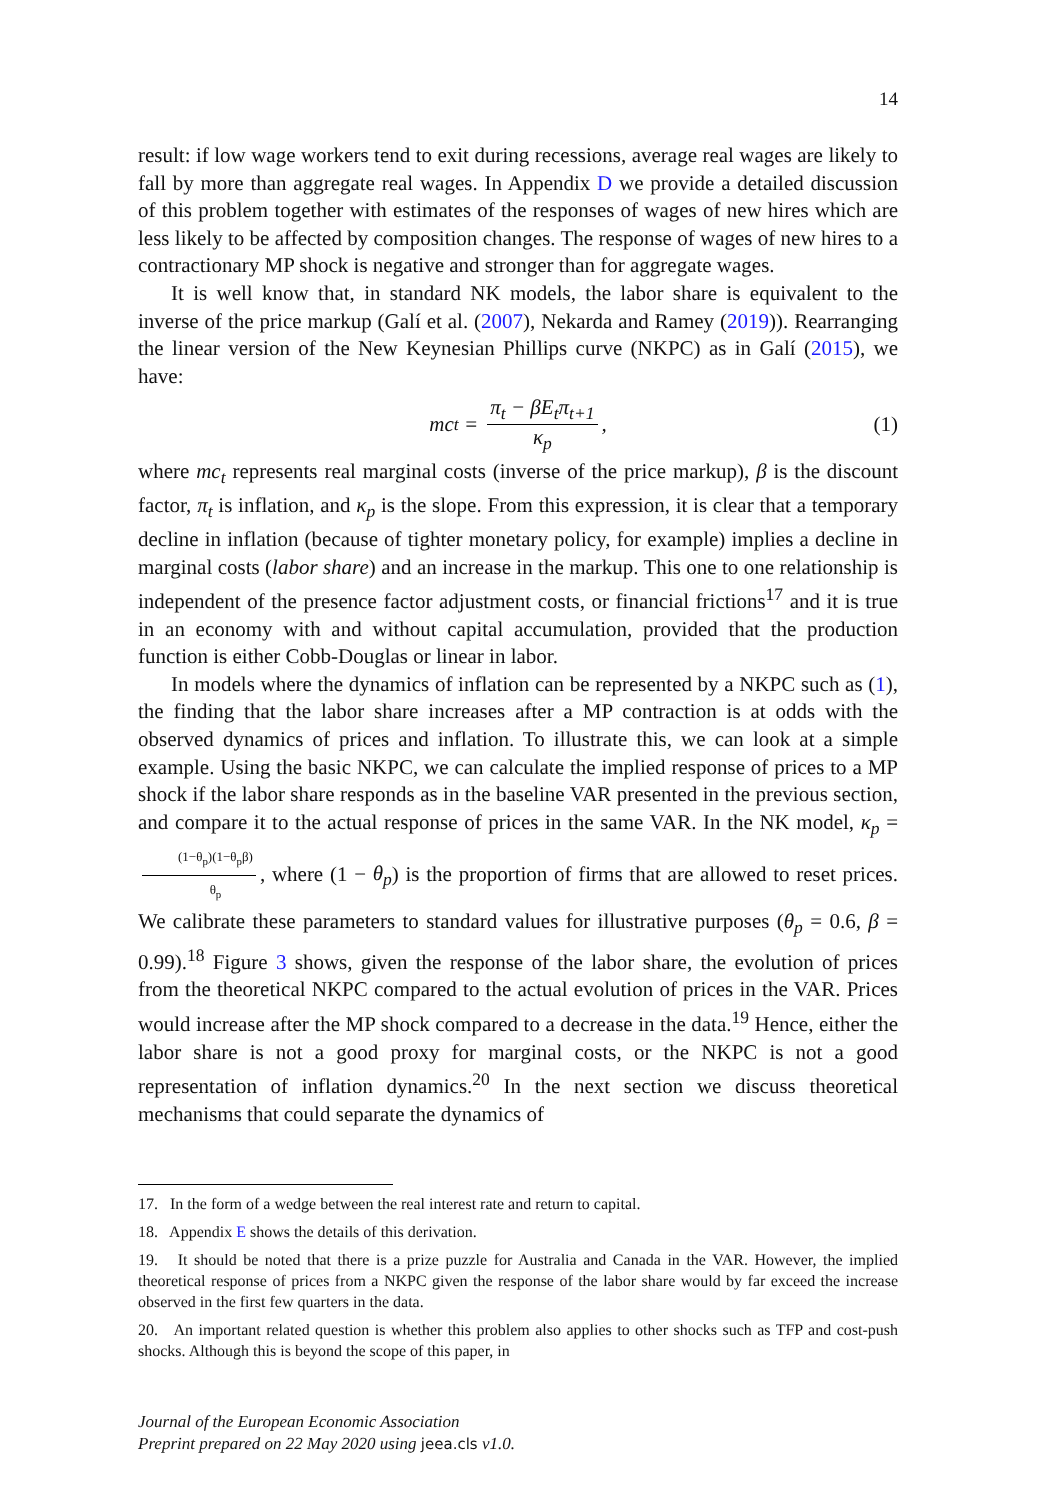14
result: if low wage workers tend to exit during recessions, average real wages are likely to fall by more than aggregate real wages. In Appendix D we provide a detailed discussion of this problem together with estimates of the responses of wages of new hires which are less likely to be affected by composition changes. The response of wages of new hires to a contractionary MP shock is negative and stronger than for aggregate wages.
It is well know that, in standard NK models, the labor share is equivalent to the inverse of the price markup (Galí et al. (2007), Nekarda and Ramey (2019)). Rearranging the linear version of the New Keynesian Phillips curve (NKPC) as in Galí (2015), we have:
mc<sub>t</sub> = π<sub>t</sub> − βE<sub>t</sub>π<sub>t+1</sub> κ<sub>p</sub>, (1)
where mc<sub>t</sub> represents real marginal costs (inverse of the price markup), β is the discount factor, π<sub>t</sub> is inflation, and κ<sub>p</sub> is the slope. From this expression, it is clear that a temporary decline in inflation (because of tighter monetary policy, for example) implies a decline in marginal costs (labor share) and an increase in the markup. This one to one relationship is independent of the presence factor adjustment costs, or financial frictions<sup>17</sup> and it is true in an economy with and without capital accumulation, provided that the production function is either Cobb-Douglas or linear in labor.
In models where the dynamics of inflation can be represented by a NKPC such as (1), the finding that the labor share increases after a MP contraction is at odds with the observed dynamics of prices and inflation. To illustrate this, we can look at a simple example. Using the basic NKPC, we can calculate the implied response of prices to a MP shock if the labor share responds as in the baseline VAR presented in the previous section, and compare it to the actual response of prices in the same VAR. In the NK model, κ<sub>p</sub> = (1−θ<sub>p</sub>)(1−θ<sub>p</sub>β) θ<sub>p</sub>, where (1 − θ<sub>p</sub>) is the proportion of firms that are allowed to reset prices. We calibrate these parameters to standard values for illustrative purposes (θ<sub>p</sub> = 0.6, β = 0.99).<sup>18</sup> Figure 3 shows, given the response of the labor share, the evolution of prices from the theoretical NKPC compared to the actual evolution of prices in the VAR. Prices would increase after the MP shock compared to a decrease in the data.<sup>19</sup> Hence, either the labor share is not a good proxy for marginal costs, or the NKPC is not a good representation of inflation dynamics.<sup>20</sup> In the next section we discuss theoretical mechanisms that could separate the dynamics of
17. In the form of a wedge between the real interest rate and return to capital.
18. Appendix E shows the details of this derivation.
19. It should be noted that there is a prize puzzle for Australia and Canada in the VAR. However, the implied theoretical response of prices from a NKPC given the response of the labor share would by far exceed the increase observed in the first few quarters in the data.
20. An important related question is whether this problem also applies to other shocks such as TFP and cost-push shocks. Although this is beyond the scope of this paper, in
Journal of the European Economic Association
Preprint prepared on 22 May 2020 using jeea.cls v1.0.